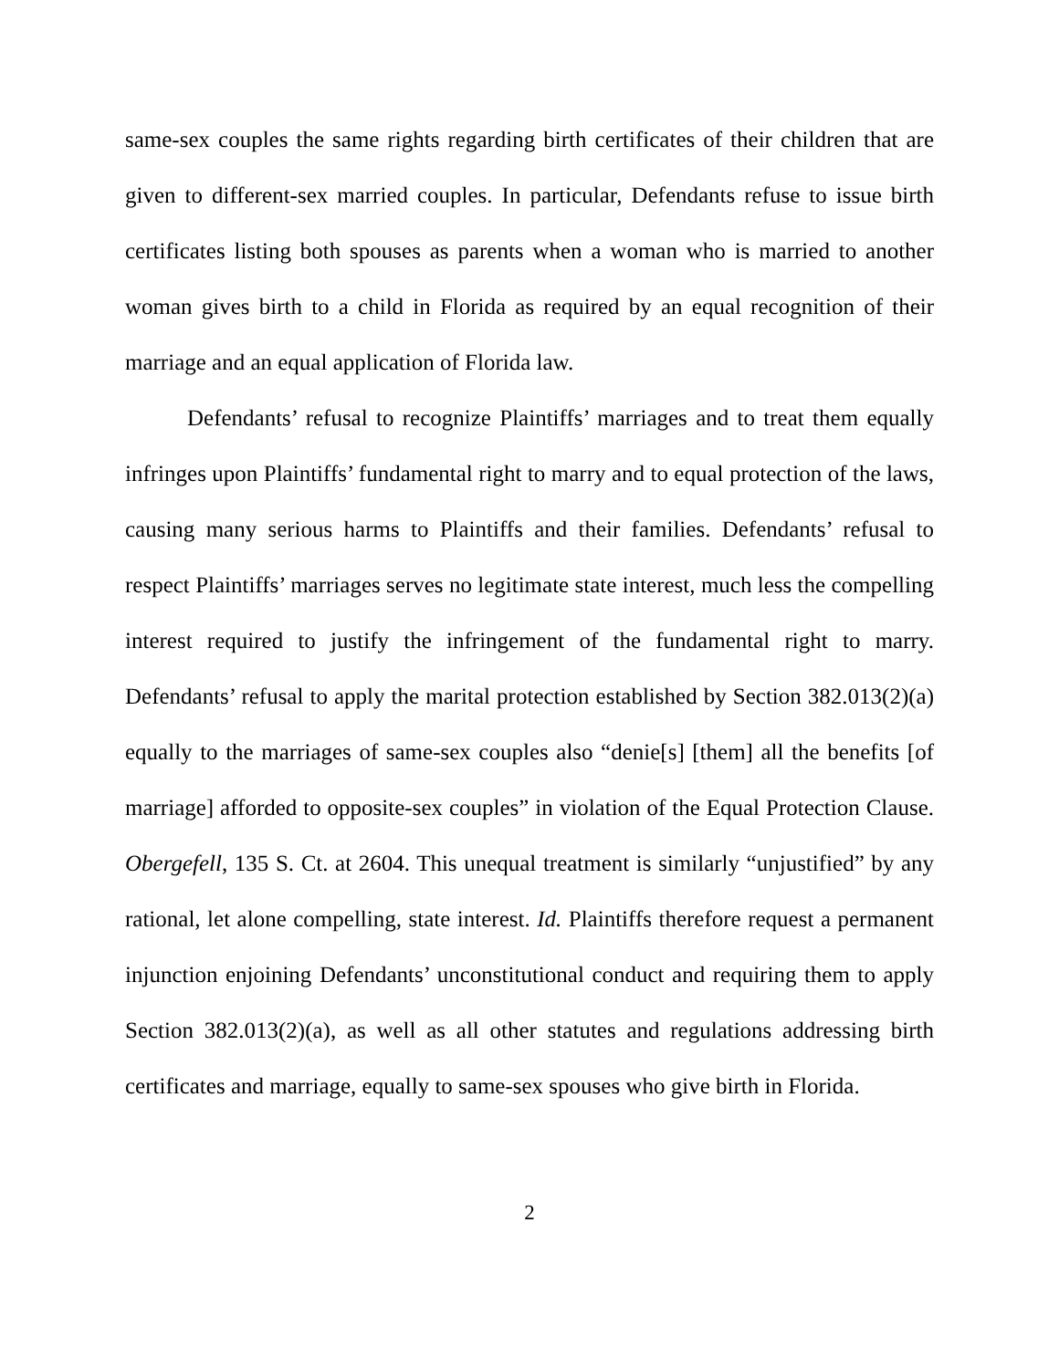same-sex couples the same rights regarding birth certificates of their children that are given to different-sex married couples. In particular, Defendants refuse to issue birth certificates listing both spouses as parents when a woman who is married to another woman gives birth to a child in Florida as required by an equal recognition of their marriage and an equal application of Florida law.
Defendants’ refusal to recognize Plaintiffs’ marriages and to treat them equally infringes upon Plaintiffs’ fundamental right to marry and to equal protection of the laws, causing many serious harms to Plaintiffs and their families. Defendants’ refusal to respect Plaintiffs’ marriages serves no legitimate state interest, much less the compelling interest required to justify the infringement of the fundamental right to marry. Defendants’ refusal to apply the marital protection established by Section 382.013(2)(a) equally to the marriages of same-sex couples also “denie[s] [them] all the benefits [of marriage] afforded to opposite-sex couples” in violation of the Equal Protection Clause. Obergefell, 135 S. Ct. at 2604. This unequal treatment is similarly “unjustified” by any rational, let alone compelling, state interest. Id. Plaintiffs therefore request a permanent injunction enjoining Defendants’ unconstitutional conduct and requiring them to apply Section 382.013(2)(a), as well as all other statutes and regulations addressing birth certificates and marriage, equally to same-sex spouses who give birth in Florida.
2